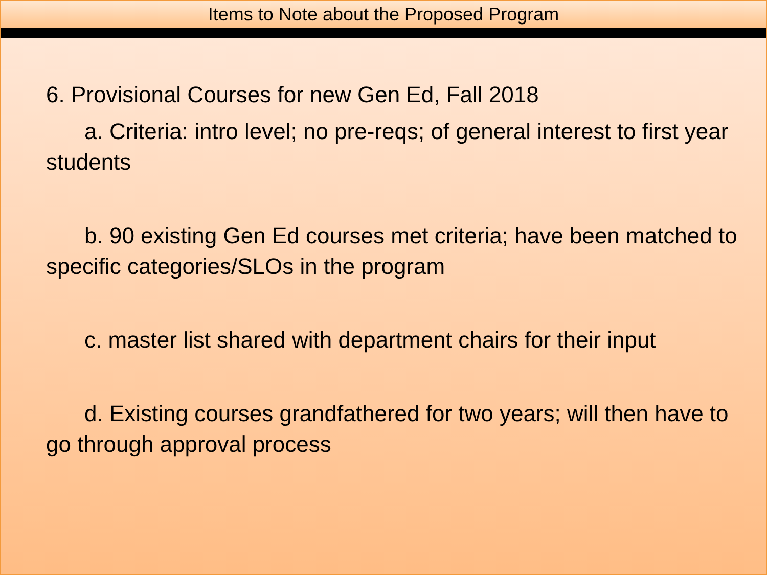Items to Note about the Proposed Program
6. Provisional Courses for new Gen Ed, Fall 2018
a. Criteria: intro level; no pre-reqs; of general interest to first year students
b. 90 existing Gen Ed courses met criteria; have been matched to specific categories/SLOs in the program
c. master list shared with department chairs for their input
d. Existing courses grandfathered for two years; will then have to go through approval process